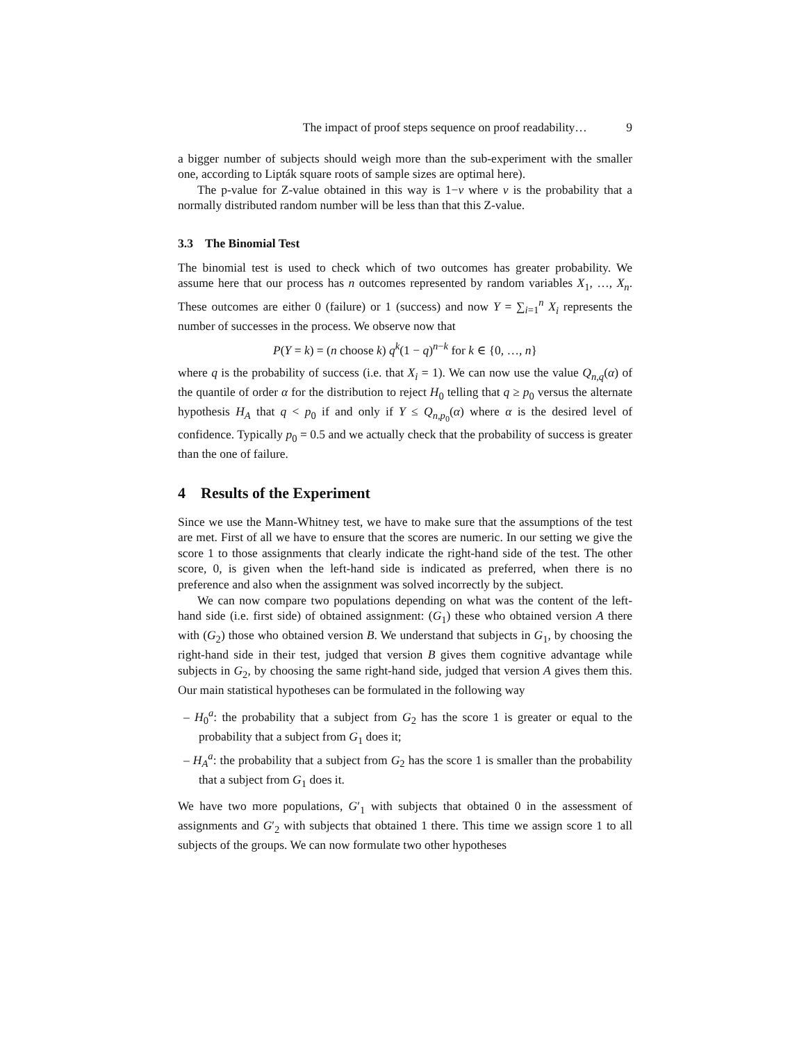The impact of proof steps sequence on proof readability… 9
a bigger number of subjects should weigh more than the sub-experiment with the smaller one, according to Lipták square roots of sample sizes are optimal here).
The p-value for Z-value obtained in this way is 1−v where v is the probability that a normally distributed random number will be less than that this Z-value.
3.3 The Binomial Test
The binomial test is used to check which of two outcomes has greater probability. We assume here that our process has n outcomes represented by random variables X<sub>1</sub>, …, X<sub>n</sub>. These outcomes are either 0 (failure) or 1 (success) and now Y = ∑<sub>i=1</sub><sup>n</sup> X<sub>i</sub> represents the number of successes in the process. We observe now that
P(Y = k) = (n choose k) q<sup>k</sup>(1 − q)<sup>n−k</sup> for k ∈ {0, …, n}
where q is the probability of success (i.e. that X<sub>i</sub> = 1). We can now use the value Q<sub>n,q</sub>(α) of the quantile of order α for the distribution to reject H<sub>0</sub> telling that q ≥ p<sub>0</sub> versus the alternate hypothesis H<sub>A</sub> that q < p<sub>0</sub> if and only if Y ≤ Q<sub>n,p<sub>0</sub></sub>(α) where α is the desired level of confidence. Typically p<sub>0</sub> = 0.5 and we actually check that the probability of success is greater than the one of failure.
4 Results of the Experiment
Since we use the Mann-Whitney test, we have to make sure that the assumptions of the test are met. First of all we have to ensure that the scores are numeric. In our setting we give the score 1 to those assignments that clearly indicate the right-hand side of the test. The other score, 0, is given when the left-hand side is indicated as preferred, when there is no preference and also when the assignment was solved incorrectly by the subject.
We can now compare two populations depending on what was the content of the left-hand side (i.e. first side) of obtained assignment: (G<sub>1</sub>) these who obtained version A there with (G<sub>2</sub>) those who obtained version B. We understand that subjects in G<sub>1</sub>, by choosing the right-hand side in their test, judged that version B gives them cognitive advantage while subjects in G<sub>2</sub>, by choosing the same right-hand side, judged that version A gives them this. Our main statistical hypotheses can be formulated in the following way
– H<sub>0</sub><sup>a</sup>: the probability that a subject from G<sub>2</sub> has the score 1 is greater or equal to the probability that a subject from G<sub>1</sub> does it;
– H<sub>A</sub><sup>a</sup>: the probability that a subject from G<sub>2</sub> has the score 1 is smaller than the probability that a subject from G<sub>1</sub> does it.
We have two more populations, G′<sub>1</sub> with subjects that obtained 0 in the assessment of assignments and G′<sub>2</sub> with subjects that obtained 1 there. This time we assign score 1 to all subjects of the groups. We can now formulate two other hypotheses